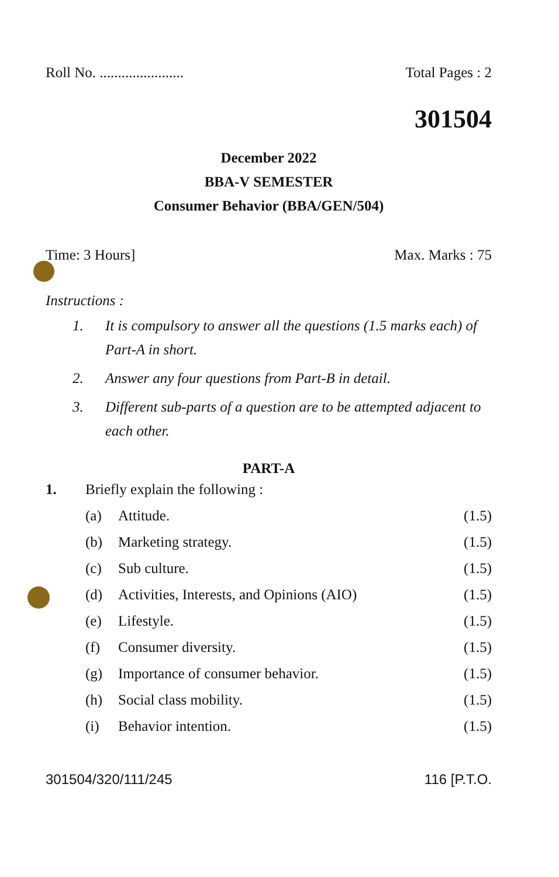Roll No. ....................... Total Pages : 2
301504
December 2022
BBA-V SEMESTER
Consumer Behavior (BBA/GEN/504)
Time: 3 Hours] Max. Marks : 75
Instructions :
1. It is compulsory to answer all the questions (1.5 marks each) of Part-A in short.
2. Answer any four questions from Part-B in detail.
3. Different sub-parts of a question are to be attempted adjacent to each other.
PART-A
1. Briefly explain the following :
(a) Attitude. (1.5)
(b) Marketing strategy. (1.5)
(c) Sub culture. (1.5)
(d) Activities, Interests, and Opinions (AIO) (1.5)
(e) Lifestyle. (1.5)
(f) Consumer diversity. (1.5)
(g) Importance of consumer behavior. (1.5)
(h) Social class mobility. (1.5)
(i) Behavior intention. (1.5)
301504/320/111/245 116 [P.T.O.